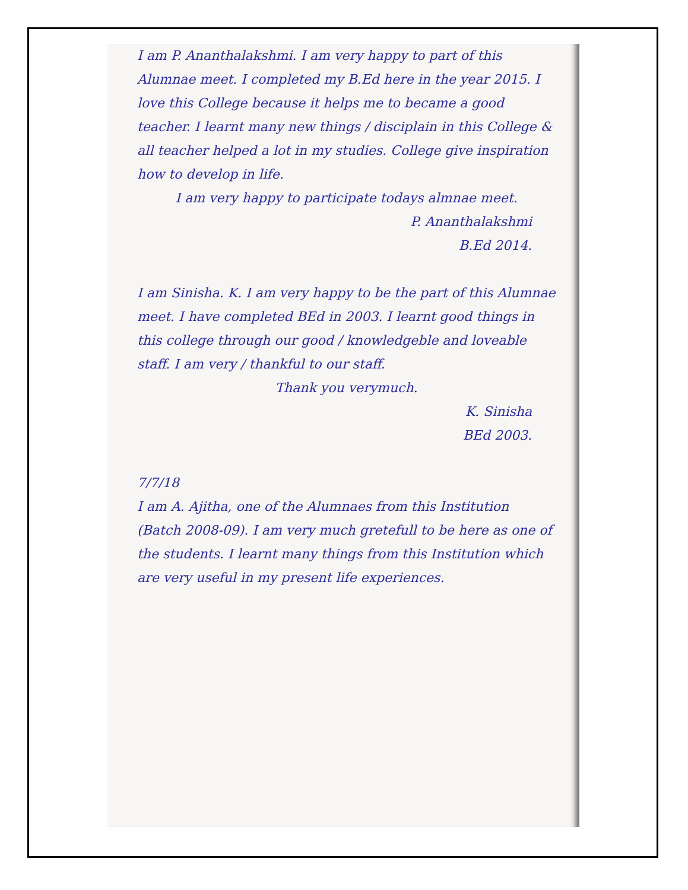I am P. Ananthalakshmi. I am very happy to part of this Alumnae meet. I completed my B.Ed here in the year 2015. I love this College because it helps me to became a good teacher. I learnt many new things / disciplain in this College & all teacher helped a lot in my studies. College give inspiration how to develop in life.
I am very happy to participate todays almnae meet.
P. Ananthalakshmi
B.Ed 2014.
I am Sinisha. K. I am very happy to be the part of this Alumnae meet. I have completed BEd in 2003. I learnt good things in this college through our good / knowledgeble and loveable staff. I am very / thankful to our staff.
Thank you verymuch.
K. Sinisha
BEd 2003.
7/7/18
I am A. Ajitha, one of the Alumnaes from this Institution (Batch 2008-09). I am very much gretefull to be here as one of the students. I learnt many things from this Institution which are very useful in my present life experiences.